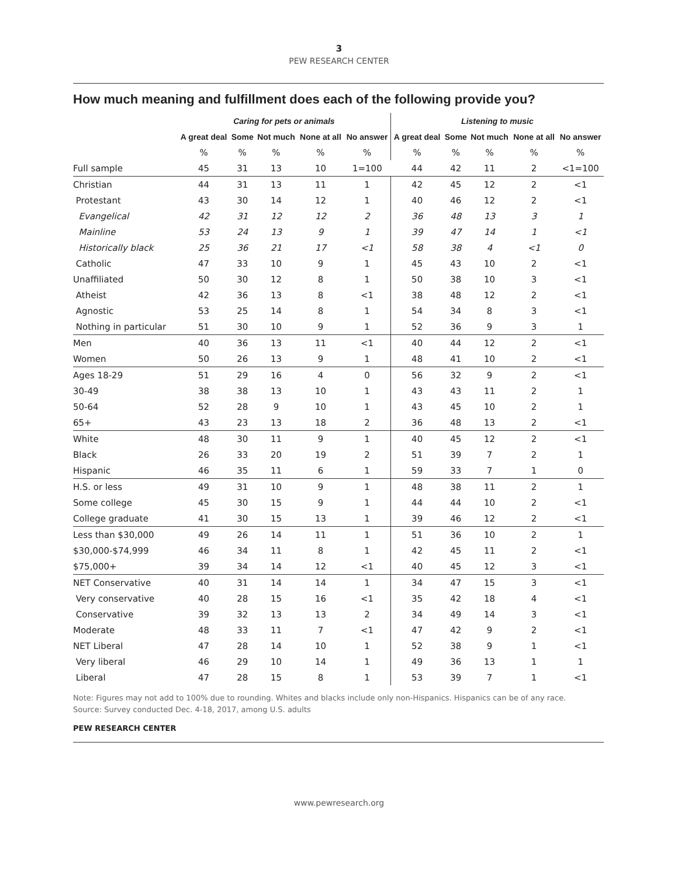3
PEW RESEARCH CENTER
How much meaning and fulfillment does each of the following provide you?
| | Caring for pets or animals | | | | | Listening to music | | | | |
| --- | --- | --- | --- | --- | --- | --- | --- | --- | --- | --- |
| | A great deal | Some | Not much | None at all | No answer | A great deal | Some | Not much | None at all | No answer |
| | % | % | % | % | % | % | % | % | % | % |
| Full sample | 45 | 31 | 13 | 10 | 1=100 | 44 | 42 | 11 | 2 | <1=100 |
| Christian | 44 | 31 | 13 | 11 | 1 | 42 | 45 | 12 | 2 | <1 |
| Protestant | 43 | 30 | 14 | 12 | 1 | 40 | 46 | 12 | 2 | <1 |
| Evangelical | 42 | 31 | 12 | 12 | 2 | 36 | 48 | 13 | 3 | 1 |
| Mainline | 53 | 24 | 13 | 9 | 1 | 39 | 47 | 14 | 1 | <1 |
| Historically black | 25 | 36 | 21 | 17 | <1 | 58 | 38 | 4 | <1 | 0 |
| Catholic | 47 | 33 | 10 | 9 | 1 | 45 | 43 | 10 | 2 | <1 |
| Unaffiliated | 50 | 30 | 12 | 8 | 1 | 50 | 38 | 10 | 3 | <1 |
| Atheist | 42 | 36 | 13 | 8 | <1 | 38 | 48 | 12 | 2 | <1 |
| Agnostic | 53 | 25 | 14 | 8 | 1 | 54 | 34 | 8 | 3 | <1 |
| Nothing in particular | 51 | 30 | 10 | 9 | 1 | 52 | 36 | 9 | 3 | 1 |
| Men | 40 | 36 | 13 | 11 | <1 | 40 | 44 | 12 | 2 | <1 |
| Women | 50 | 26 | 13 | 9 | 1 | 48 | 41 | 10 | 2 | <1 |
| Ages 18-29 | 51 | 29 | 16 | 4 | 0 | 56 | 32 | 9 | 2 | <1 |
| 30-49 | 38 | 38 | 13 | 10 | 1 | 43 | 43 | 11 | 2 | 1 |
| 50-64 | 52 | 28 | 9 | 10 | 1 | 43 | 45 | 10 | 2 | 1 |
| 65+ | 43 | 23 | 13 | 18 | 2 | 36 | 48 | 13 | 2 | <1 |
| White | 48 | 30 | 11 | 9 | 1 | 40 | 45 | 12 | 2 | <1 |
| Black | 26 | 33 | 20 | 19 | 2 | 51 | 39 | 7 | 2 | 1 |
| Hispanic | 46 | 35 | 11 | 6 | 1 | 59 | 33 | 7 | 1 | 0 |
| H.S. or less | 49 | 31 | 10 | 9 | 1 | 48 | 38 | 11 | 2 | 1 |
| Some college | 45 | 30 | 15 | 9 | 1 | 44 | 44 | 10 | 2 | <1 |
| College graduate | 41 | 30 | 15 | 13 | 1 | 39 | 46 | 12 | 2 | <1 |
| Less than $30,000 | 49 | 26 | 14 | 11 | 1 | 51 | 36 | 10 | 2 | 1 |
| $30,000-$74,999 | 46 | 34 | 11 | 8 | 1 | 42 | 45 | 11 | 2 | <1 |
| $75,000+ | 39 | 34 | 14 | 12 | <1 | 40 | 45 | 12 | 3 | <1 |
| NET Conservative | 40 | 31 | 14 | 14 | 1 | 34 | 47 | 15 | 3 | <1 |
| Very conservative | 40 | 28 | 15 | 16 | <1 | 35 | 42 | 18 | 4 | <1 |
| Conservative | 39 | 32 | 13 | 13 | 2 | 34 | 49 | 14 | 3 | <1 |
| Moderate | 48 | 33 | 11 | 7 | <1 | 47 | 42 | 9 | 2 | <1 |
| NET Liberal | 47 | 28 | 14 | 10 | 1 | 52 | 38 | 9 | 1 | <1 |
| Very liberal | 46 | 29 | 10 | 14 | 1 | 49 | 36 | 13 | 1 | 1 |
| Liberal | 47 | 28 | 15 | 8 | 1 | 53 | 39 | 7 | 1 | <1 |
Note: Figures may not add to 100% due to rounding. Whites and blacks include only non-Hispanics. Hispanics can be of any race.
Source: Survey conducted Dec. 4-18, 2017, among U.S. adults
PEW RESEARCH CENTER
www.pewresearch.org